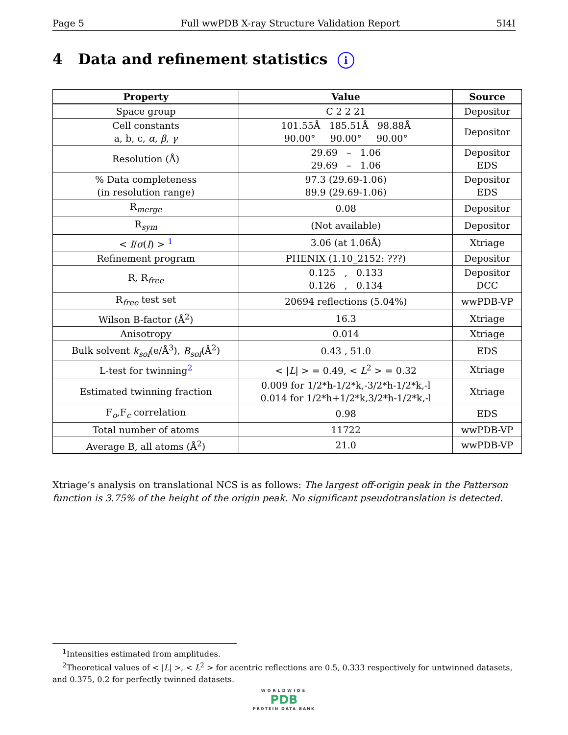Page 5 Full wwPDB X-ray Structure Validation Report 5I4I
4 Data and refinement statistics i
| Property | Value | Source |
| --- | --- | --- |
| Space group | C 2 2 21 | Depositor |
| Cell constants a, b, c, α , β , γ | 101.55Å 185.51Å 98.88Å 90.00° 90.00° 90.00° | Depositor |
| Resolution (Å) | 29.69 – 1.06 29.69 – 1.06 | Depositor EDS |
| % Data completeness (in resolution range) | 97.3 (29.69-1.06) 89.9 (29.69-1.06) | Depositor EDS |
| R<sub>merge</sub> | 0.08 | Depositor |
| R<sub>sym</sub> | (Not available) | Depositor |
| < I / σ ( I ) > <sup>1</sup> | 3.06 (at 1.06Å) | Xtriage |
| Refinement program | PHENIX (1.10_2152: ???) | Depositor |
| R, R<sub>free</sub> | 0.125 , 0.133 0.126 , 0.134 | Depositor DCC |
| R<sub>free</sub> test set | 20694 reflections (5.04%) | wwPDB-VP |
| Wilson B-factor (Å<sup>2</sup>) | 16.3 | Xtriage |
| Anisotropy | 0.014 | Xtriage |
| Bulk solvent k<sub>sol</sub> (e/Å<sup>3</sup>), B<sub>sol</sub> (Å<sup>2</sup>) | 0.43 , 51.0 | EDS |
| L-test for twinning<sup>2</sup> | < / L / > = 0.49, < L<sup>2</sup> > = 0.32 | Xtriage |
| Estimated twinning fraction | 0.009 for 1/2*h-1/2*k,-3/2*h-1/2*k,-l 0.014 for 1/2*h+1/2*k,3/2*h-1/2*k,-l | Xtriage |
| F<sub>o</sub>,F<sub>c</sub> correlation | 0.98 | EDS |
| Total number of atoms | 11722 | wwPDB-VP |
| Average B, all atoms (Å<sup>2</sup>) | 21.0 | wwPDB-VP |
Xtriage’s analysis on translational NCS is as follows: The largest off-origin peak in the Patterson function is 3.75% of the height of the origin peak. No significant pseudotranslation is detected.
<sup>1</sup> Intensities estimated from amplitudes.
<sup>2</sup> Theoretical values of < |L| >, < L<sup>2</sup> > for acentric reflections are 0.5, 0.333 respectively for untwinned datasets, and 0.375, 0.2 for perfectly twinned datasets.
WORLDWIDE
PDB
PROTEIN DATA BANK